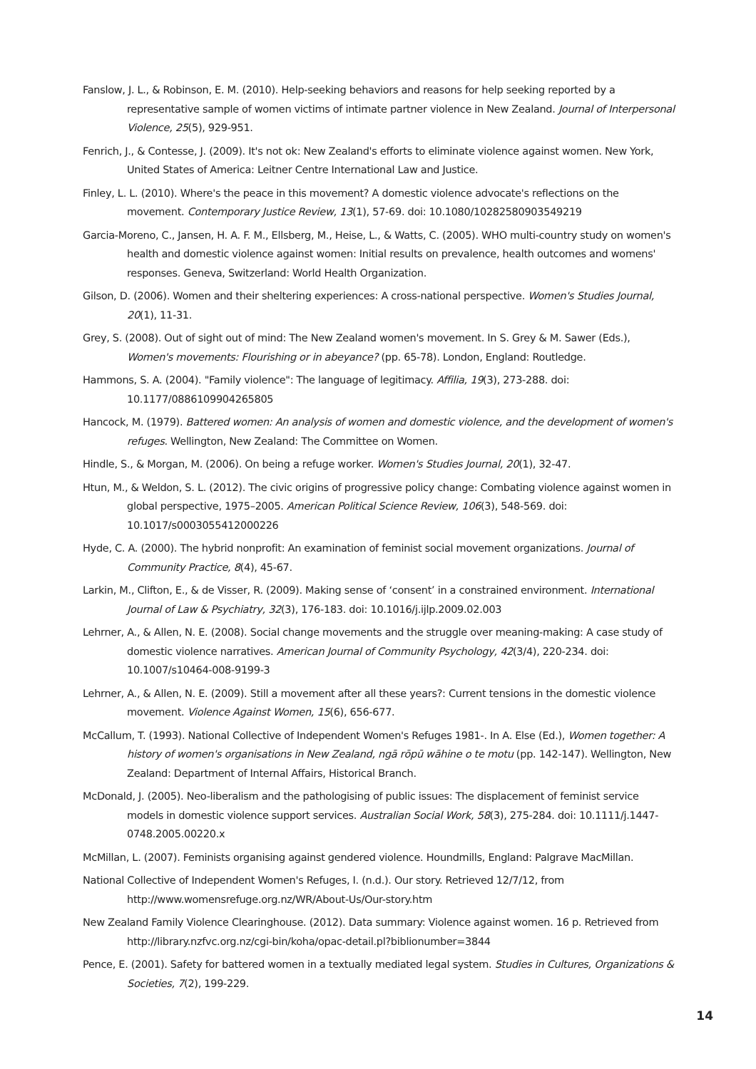Fanslow, J. L., & Robinson, E. M. (2010). Help-seeking behaviors and reasons for help seeking reported by a representative sample of women victims of intimate partner violence in New Zealand. Journal of Interpersonal Violence, 25(5), 929-951.
Fenrich, J., & Contesse, J. (2009). It's not ok: New Zealand's efforts to eliminate violence against women. New York, United States of America: Leitner Centre International Law and Justice.
Finley, L. L. (2010). Where's the peace in this movement? A domestic violence advocate's reflections on the movement. Contemporary Justice Review, 13(1), 57-69. doi: 10.1080/10282580903549219
Garcia-Moreno, C., Jansen, H. A. F. M., Ellsberg, M., Heise, L., & Watts, C. (2005). WHO multi-country study on women's health and domestic violence against women: Initial results on prevalence, health outcomes and womens' responses. Geneva, Switzerland: World Health Organization.
Gilson, D. (2006). Women and their sheltering experiences: A cross-national perspective. Women's Studies Journal, 20(1), 11-31.
Grey, S. (2008). Out of sight out of mind: The New Zealand women's movement. In S. Grey & M. Sawer (Eds.), Women's movements: Flourishing or in abeyance? (pp. 65-78). London, England: Routledge.
Hammons, S. A. (2004). "Family violence": The language of legitimacy. Affilia, 19(3), 273-288. doi: 10.1177/0886109904265805
Hancock, M. (1979). Battered women: An analysis of women and domestic violence, and the development of women's refuges. Wellington, New Zealand: The Committee on Women.
Hindle, S., & Morgan, M. (2006). On being a refuge worker. Women's Studies Journal, 20(1), 32-47.
Htun, M., & Weldon, S. L. (2012). The civic origins of progressive policy change: Combating violence against women in global perspective, 1975–2005. American Political Science Review, 106(3), 548-569. doi: 10.1017/s0003055412000226
Hyde, C. A. (2000). The hybrid nonprofit: An examination of feminist social movement organizations. Journal of Community Practice, 8(4), 45-67.
Larkin, M., Clifton, E., & de Visser, R. (2009). Making sense of ‘consent’ in a constrained environment. International Journal of Law & Psychiatry, 32(3), 176-183. doi: 10.1016/j.ijlp.2009.02.003
Lehrner, A., & Allen, N. E. (2008). Social change movements and the struggle over meaning-making: A case study of domestic violence narratives. American Journal of Community Psychology, 42(3/4), 220-234. doi: 10.1007/s10464-008-9199-3
Lehrner, A., & Allen, N. E. (2009). Still a movement after all these years?: Current tensions in the domestic violence movement. Violence Against Women, 15(6), 656-677.
McCallum, T. (1993). National Collective of Independent Women's Refuges 1981-. In A. Else (Ed.), Women together: A history of women's organisations in New Zealand, ngā rōpū wāhine o te motu (pp. 142-147). Wellington, New Zealand: Department of Internal Affairs, Historical Branch.
McDonald, J. (2005). Neo-liberalism and the pathologising of public issues: The displacement of feminist service models in domestic violence support services. Australian Social Work, 58(3), 275-284. doi: 10.1111/j.1447-0748.2005.00220.x
McMillan, L. (2007). Feminists organising against gendered violence. Houndmills, England: Palgrave MacMillan.
National Collective of Independent Women's Refuges, I. (n.d.). Our story. Retrieved 12/7/12, from http://www.womensrefuge.org.nz/WR/About-Us/Our-story.htm
New Zealand Family Violence Clearinghouse. (2012). Data summary: Violence against women. 16 p. Retrieved from http://library.nzfvc.org.nz/cgi-bin/koha/opac-detail.pl?biblionumber=3844
Pence, E. (2001). Safety for battered women in a textually mediated legal system. Studies in Cultures, Organizations & Societies, 7(2), 199-229.
14